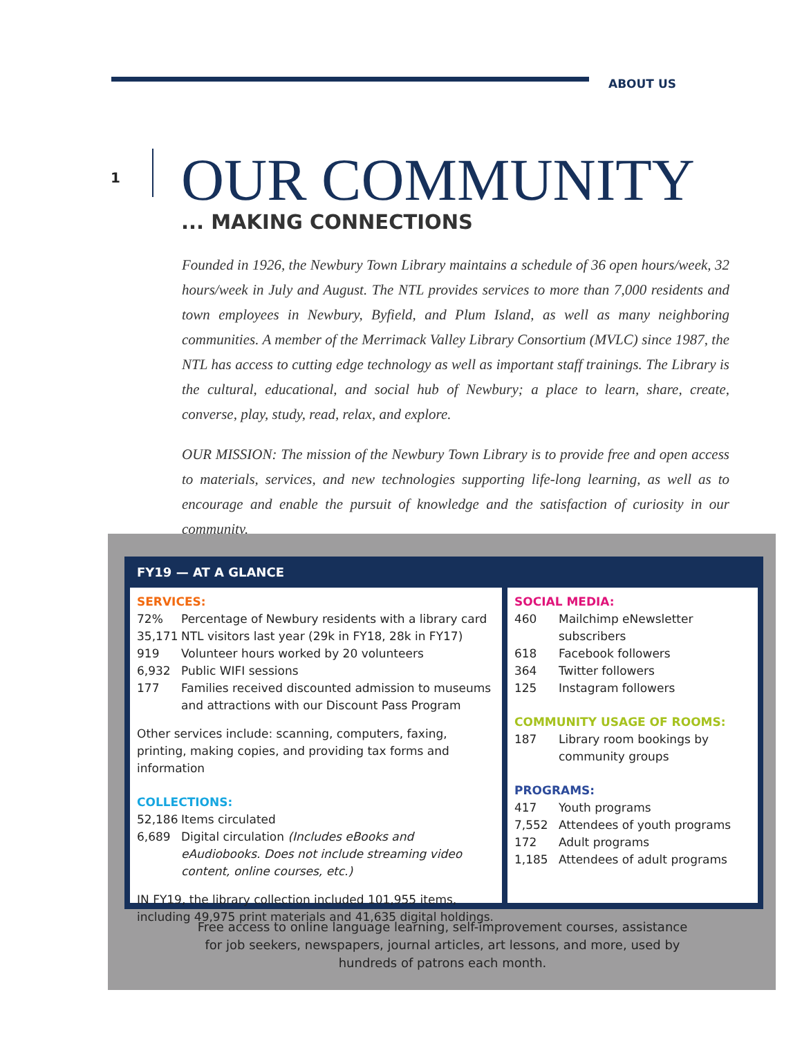ABOUT US
1
OUR COMMUNITY
... MAKING CONNECTIONS
Founded in 1926, the Newbury Town Library maintains a schedule of 36 open hours/week, 32 hours/week in July and August. The NTL provides services to more than 7,000 residents and town employees in Newbury, Byfield, and Plum Island, as well as many neighboring communities. A member of the Merrimack Valley Library Consortium (MVLC) since 1987, the NTL has access to cutting edge technology as well as important staff trainings. The Library is the cultural, educational, and social hub of Newbury; a place to learn, share, create, converse, play, study, read, relax, and explore.
OUR MISSION: The mission of the Newbury Town Library is to provide free and open access to materials, services, and new technologies supporting life-long learning, as well as to encourage and enable the pursuit of knowledge and the satisfaction of curiosity in our community.
FY19 — AT A GLANCE
SERVICES:
| 72% | Percentage of Newbury residents with a library card |
| 35,171 | NTL visitors last year (29k in FY18, 28k in FY17) |
| 919 | Volunteer hours worked by 20 volunteers |
| 6,932 | Public WIFI sessions |
| 177 | Families received discounted admission to museums and attractions with our Discount Pass Program |
Other services include: scanning, computers, faxing, printing, making copies, and providing tax forms and information
COLLECTIONS:
| 52,186 | Items circulated |
| 6,689 | Digital circulation (Includes eBooks and eAudiobooks. Does not include streaming video content, online courses, etc.) |
IN FY19, the library collection included 101,955 items, including 49,975 print materials and 41,635 digital holdings.
SOCIAL MEDIA:
| 460 | Mailchimp eNewsletter subscribers |
| 618 | Facebook followers |
| 364 | Twitter followers |
| 125 | Instagram followers |
COMMUNITY USAGE OF ROOMS:
| 187 | Library room bookings by community groups |
PROGRAMS:
| 417 | Youth programs |
| 7,552 | Attendees of youth programs |
| 172 | Adult programs |
| 1,185 | Attendees of adult programs |
Free access to online language learning, self-improvement courses, assistance for job seekers, newspapers, journal articles, art lessons, and more, used by hundreds of patrons each month.